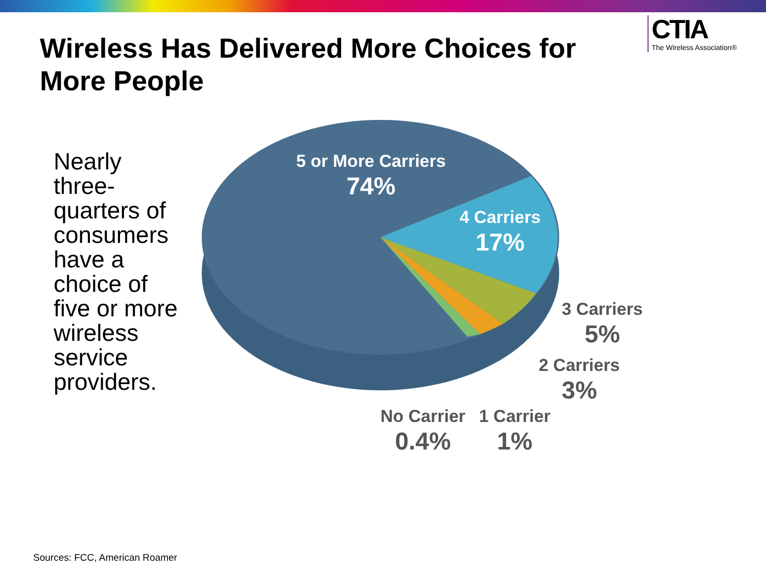Wireless Has Delivered More Choices for More People
CTIA
The Wireless Association®
Nearly three-quarters of consumers have a choice of five or more wireless service providers.
5 or More Carriers
74%
4 Carriers
17%
3 Carriers
5%
2 Carriers
3%
No Carrier
0.4%
1 Carrier
1%
Sources: FCC, American Roamer